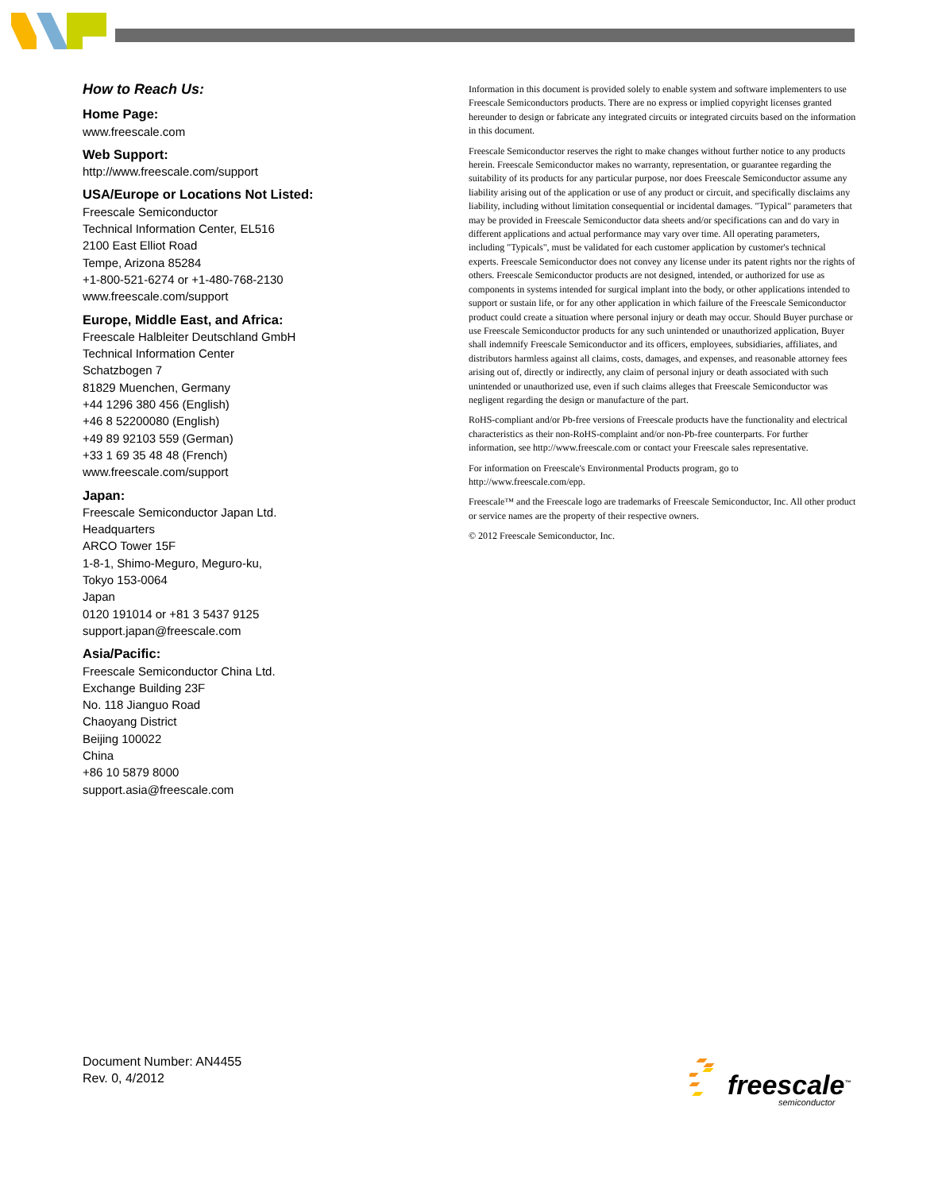How to Reach Us:
Home Page:
www.freescale.com
Web Support:
http://www.freescale.com/support
USA/Europe or Locations Not Listed:
Freescale Semiconductor
Technical Information Center, EL516
2100 East Elliot Road
Tempe, Arizona 85284
+1-800-521-6274 or +1-480-768-2130
www.freescale.com/support
Europe, Middle East, and Africa:
Freescale Halbleiter Deutschland GmbH
Technical Information Center
Schatzbogen 7
81829 Muenchen, Germany
+44 1296 380 456 (English)
+46 8 52200080 (English)
+49 89 92103 559 (German)
+33 1 69 35 48 48 (French)
www.freescale.com/support
Japan:
Freescale Semiconductor Japan Ltd.
Headquarters
ARCO Tower 15F
1-8-1, Shimo-Meguro, Meguro-ku,
Tokyo 153-0064
Japan
0120 191014 or +81 3 5437 9125
support.japan@freescale.com
Asia/Pacific:
Freescale Semiconductor China Ltd.
Exchange Building 23F
No. 118 Jianguo Road
Chaoyang District
Beijing 100022
China
+86 10 5879 8000
support.asia@freescale.com
Information in this document is provided solely to enable system and software implementers to use Freescale Semiconductors products. There are no express or implied copyright licenses granted hereunder to design or fabricate any integrated circuits or integrated circuits based on the information in this document.
Freescale Semiconductor reserves the right to make changes without further notice to any products herein. Freescale Semiconductor makes no warranty, representation, or guarantee regarding the suitability of its products for any particular purpose, nor does Freescale Semiconductor assume any liability arising out of the application or use of any product or circuit, and specifically disclaims any liability, including without limitation consequential or incidental damages. "Typical" parameters that may be provided in Freescale Semiconductor data sheets and/or specifications can and do vary in different applications and actual performance may vary over time. All operating parameters, including "Typicals", must be validated for each customer application by customer's technical experts. Freescale Semiconductor does not convey any license under its patent rights nor the rights of others. Freescale Semiconductor products are not designed, intended, or authorized for use as components in systems intended for surgical implant into the body, or other applications intended to support or sustain life, or for any other application in which failure of the Freescale Semiconductor product could create a situation where personal injury or death may occur. Should Buyer purchase or use Freescale Semiconductor products for any such unintended or unauthorized application, Buyer shall indemnify Freescale Semiconductor and its officers, employees, subsidiaries, affiliates, and distributors harmless against all claims, costs, damages, and expenses, and reasonable attorney fees arising out of, directly or indirectly, any claim of personal injury or death associated with such unintended or unauthorized use, even if such claims alleges that Freescale Semiconductor was negligent regarding the design or manufacture of the part.
RoHS-compliant and/or Pb-free versions of Freescale products have the functionality and electrical characteristics as their non-RoHS-complaint and/or non-Pb-free counterparts. For further information, see http://www.freescale.com or contact your Freescale sales representative.
For information on Freescale's Environmental Products program, go to http://www.freescale.com/epp.
Freescale™ and the Freescale logo are trademarks of Freescale Semiconductor, Inc. All other product or service names are the property of their respective owners.
© 2012 Freescale Semiconductor, Inc.
Document Number: AN4455
Rev. 0, 4/2012
freescale<sup>™</sup>
semiconductor